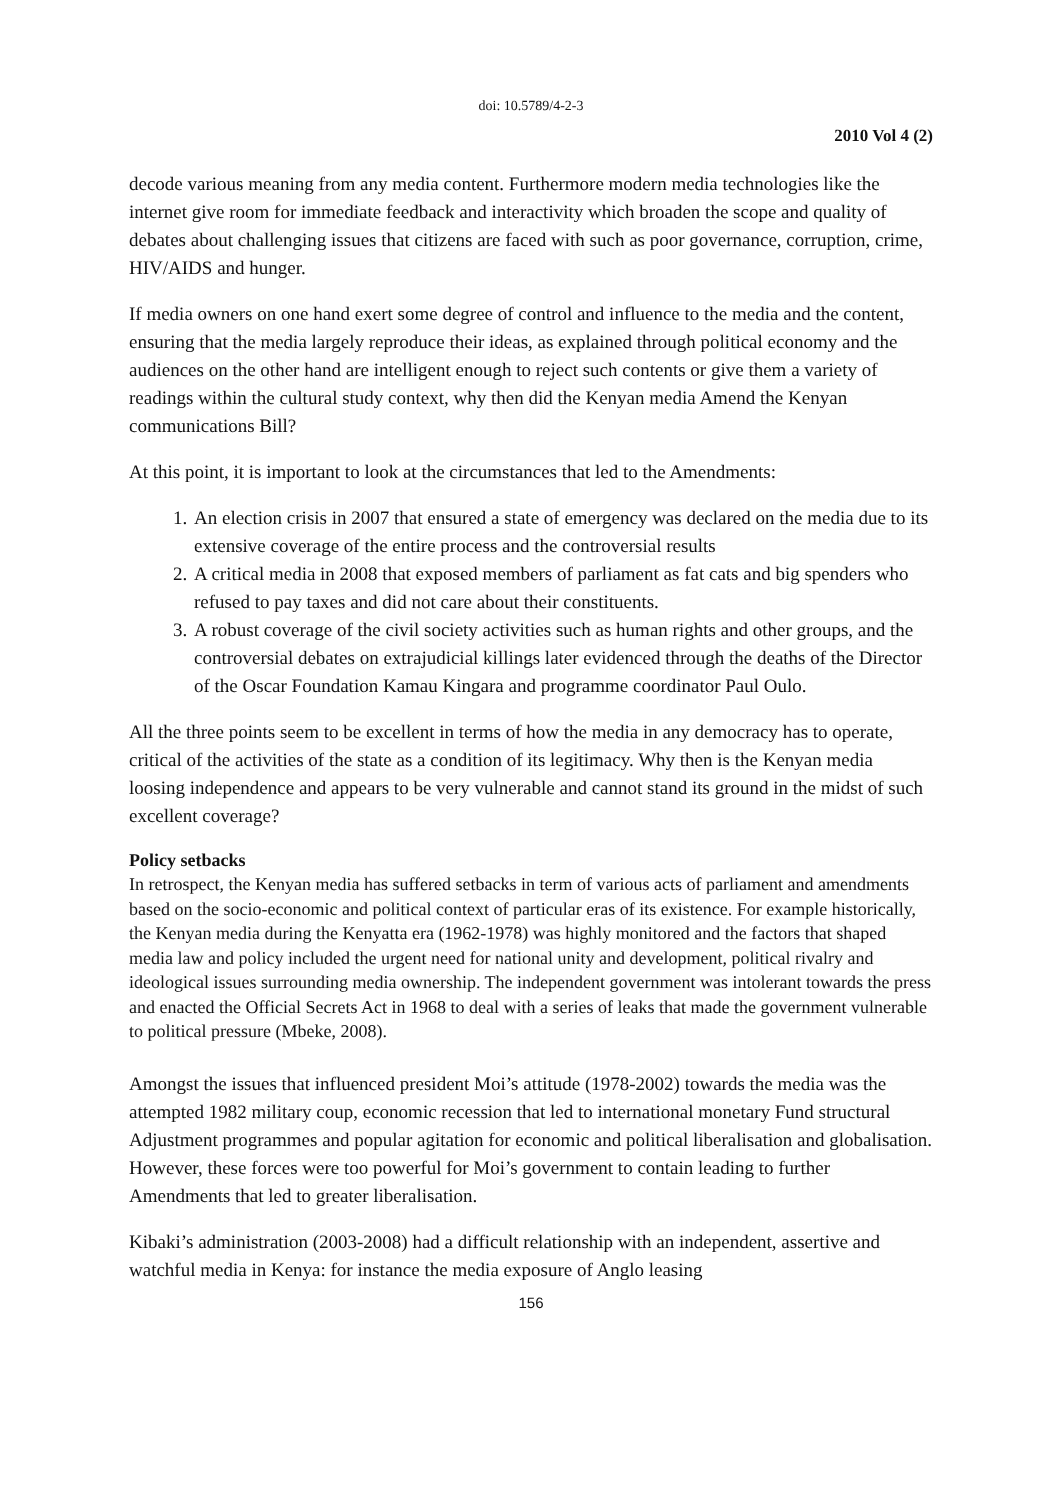doi: 10.5789/4-2-3
2010 Vol 4 (2)
decode various meaning from any media content. Furthermore modern media technologies like the internet give room for immediate feedback and interactivity which broaden the scope and quality of debates about challenging issues that citizens are faced with such as poor governance, corruption, crime, HIV/AIDS and hunger.
If media owners on one hand exert some degree of control and influence to the media and the content, ensuring that the media largely reproduce their ideas, as explained through political economy and the audiences on the other hand are intelligent enough to reject such contents or give them a variety of readings within the cultural study context, why then did the Kenyan media Amend the Kenyan communications Bill?
At this point, it is important to look at the circumstances that led to the Amendments:
1. An election crisis in 2007 that ensured a state of emergency was declared on the media due to its extensive coverage of the entire process and the controversial results
2. A critical media in 2008 that exposed members of parliament as fat cats and big spenders who refused to pay taxes and did not care about their constituents.
3. A robust coverage of the civil society activities such as human rights and other groups, and the controversial debates on extrajudicial killings later evidenced through the deaths of the Director of the Oscar Foundation Kamau Kingara and programme coordinator Paul Oulo.
All the three points seem to be excellent in terms of how the media in any democracy has to operate, critical of the activities of the state as a condition of its legitimacy. Why then is the Kenyan media loosing independence and appears to be very vulnerable and cannot stand its ground in the midst of such excellent coverage?
Policy setbacks
In retrospect, the Kenyan media has suffered setbacks in term of various acts of parliament and amendments based on the socio-economic and political context of particular eras of its existence. For example historically, the Kenyan media during the Kenyatta era (1962-1978) was highly monitored and the factors that shaped media law and policy included the urgent need for national unity and development, political rivalry and ideological issues surrounding media ownership. The independent government was intolerant towards the press and enacted the Official Secrets Act in 1968 to deal with a series of leaks that made the government vulnerable to political pressure (Mbeke, 2008).
Amongst the issues that influenced president Moi’s attitude (1978-2002) towards the media was the attempted 1982 military coup, economic recession that led to international monetary Fund structural Adjustment programmes and popular agitation for economic and political liberalisation and globalisation. However, these forces were too powerful for Moi’s government to contain leading to further Amendments that led to greater liberalisation.
Kibaki’s administration (2003-2008) had a difficult relationship with an independent, assertive and watchful media in Kenya: for instance the media exposure of Anglo leasing
156